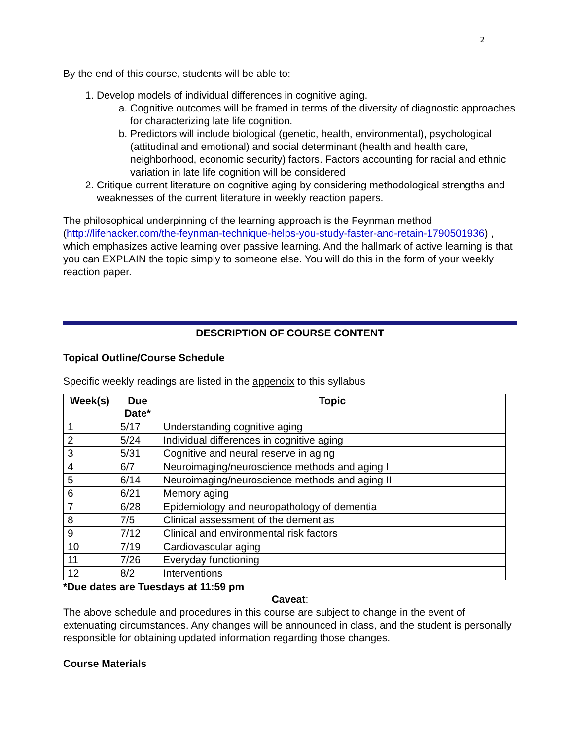2
By the end of this course, students will be able to:
1. Develop models of individual differences in cognitive aging.
a. Cognitive outcomes will be framed in terms of the diversity of diagnostic approaches for characterizing late life cognition.
b. Predictors will include biological (genetic, health, environmental), psychological (attitudinal and emotional) and social determinant (health and health care, neighborhood, economic security) factors. Factors accounting for racial and ethnic variation in late life cognition will be considered
2. Critique current literature on cognitive aging by considering methodological strengths and weaknesses of the current literature in weekly reaction papers.
The philosophical underpinning of the learning approach is the Feynman method (http://lifehacker.com/the-feynman-technique-helps-you-study-faster-and-retain-1790501936) , which emphasizes active learning over passive learning. And the hallmark of active learning is that you can EXPLAIN the topic simply to someone else. You will do this in the form of your weekly reaction paper.
DESCRIPTION OF COURSE CONTENT
Topical Outline/Course Schedule
Specific weekly readings are listed in the appendix to this syllabus
| Week(s) | Due Date* | Topic |
| --- | --- | --- |
| 1 | 5/17 | Understanding cognitive aging |
| 2 | 5/24 | Individual differences in cognitive aging |
| 3 | 5/31 | Cognitive and neural reserve in aging |
| 4 | 6/7 | Neuroimaging/neuroscience methods and aging I |
| 5 | 6/14 | Neuroimaging/neuroscience methods and aging II |
| 6 | 6/21 | Memory aging |
| 7 | 6/28 | Epidemiology and neuropathology of dementia |
| 8 | 7/5 | Clinical assessment of the dementias |
| 9 | 7/12 | Clinical and environmental risk factors |
| 10 | 7/19 | Cardiovascular aging |
| 11 | 7/26 | Everyday functioning |
| 12 | 8/2 | Interventions |
*Due dates are Tuesdays at 11:59 pm
Caveat:
The above schedule and procedures in this course are subject to change in the event of extenuating circumstances. Any changes will be announced in class, and the student is personally responsible for obtaining updated information regarding those changes.
Course Materials